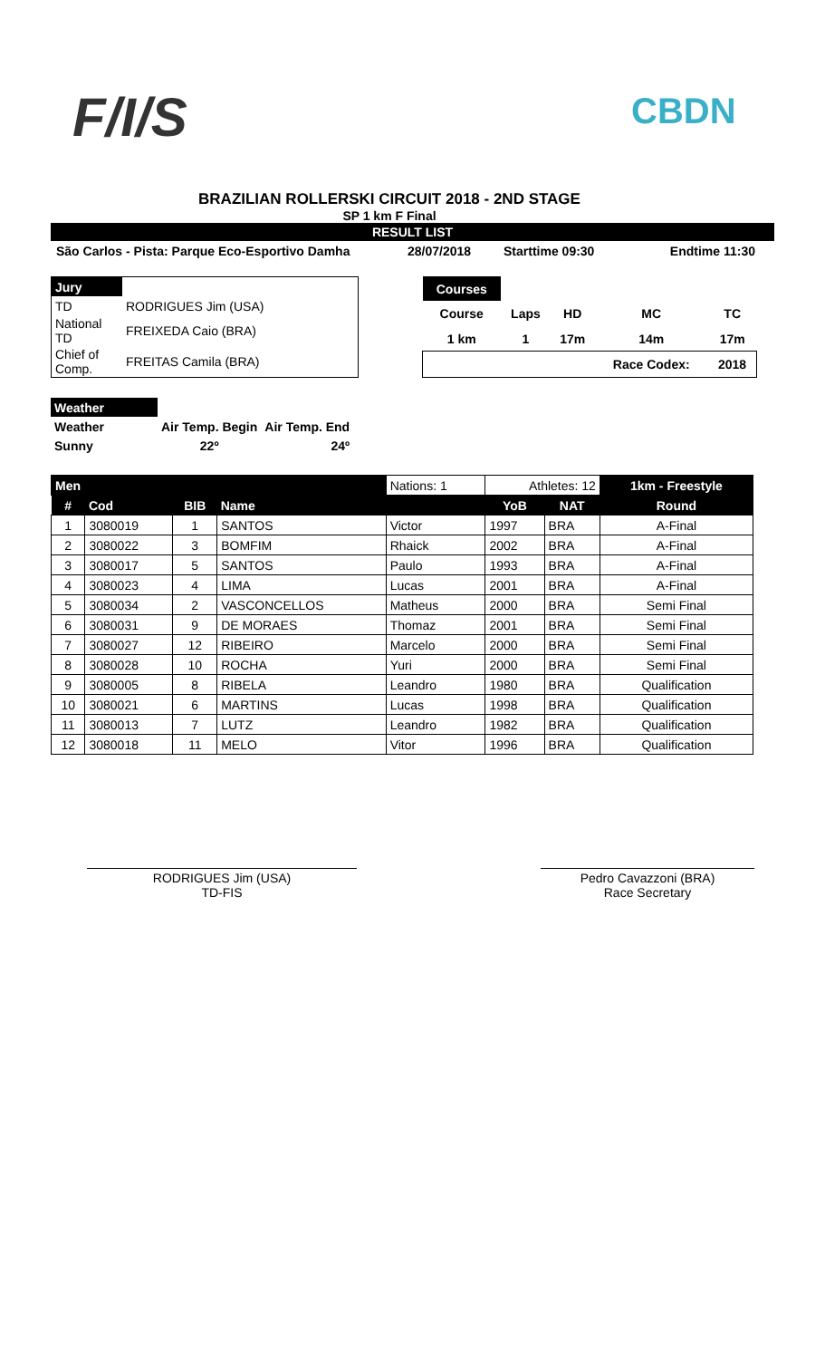F/I/S CBDN
BRAZILIAN ROLLERSKI CIRCUIT 2018 - 2ND STAGE
SP 1 km F Final
RESULT LIST
| São Carlos - Pista: Parque Eco-Esportivo Damha | 28/07/2018 | Starttime 09:30 | Endtime 11:30 |
| Jury | |
| TD | RODRIGUES Jim (USA) |
| National TD | FREIXEDA Caio (BRA) |
| Chief of Comp. | FREITAS Camila (BRA) |
| Courses | | | | |
| Course | Laps | HD | MC | TC |
| 1 km | 1 | 17m | 14m | 17m |
| | | | Race Codex: | 2018 |
| Weather | | |
| Weather | Air Temp. Begin | Air Temp. End |
| Sunny | 22º | 24º |
| Men | | | | Nations: 1 | Athletes: 12 | | 1km - Freestyle |
| # | Cod | BIB | Name | | YoB | NAT | Round |
| 1 | 3080019 | 1 | SANTOS | Victor | 1997 | BRA | A-Final |
| 2 | 3080022 | 3 | BOMFIM | Rhaick | 2002 | BRA | A-Final |
| 3 | 3080017 | 5 | SANTOS | Paulo | 1993 | BRA | A-Final |
| 4 | 3080023 | 4 | LIMA | Lucas | 2001 | BRA | A-Final |
| 5 | 3080034 | 2 | VASCONCELLOS | Matheus | 2000 | BRA | Semi Final |
| 6 | 3080031 | 9 | DE MORAES | Thomaz | 2001 | BRA | Semi Final |
| 7 | 3080027 | 12 | RIBEIRO | Marcelo | 2000 | BRA | Semi Final |
| 8 | 3080028 | 10 | ROCHA | Yuri | 2000 | BRA | Semi Final |
| 9 | 3080005 | 8 | RIBELA | Leandro | 1980 | BRA | Qualification |
| 10 | 3080021 | 6 | MARTINS | Lucas | 1998 | BRA | Qualification |
| 11 | 3080013 | 7 | LUTZ | Leandro | 1982 | BRA | Qualification |
| 12 | 3080018 | 11 | MELO | Vitor | 1996 | BRA | Qualification |
RODRIGUES Jim (USA)
TD-FIS
Pedro Cavazzoni (BRA)
Race Secretary